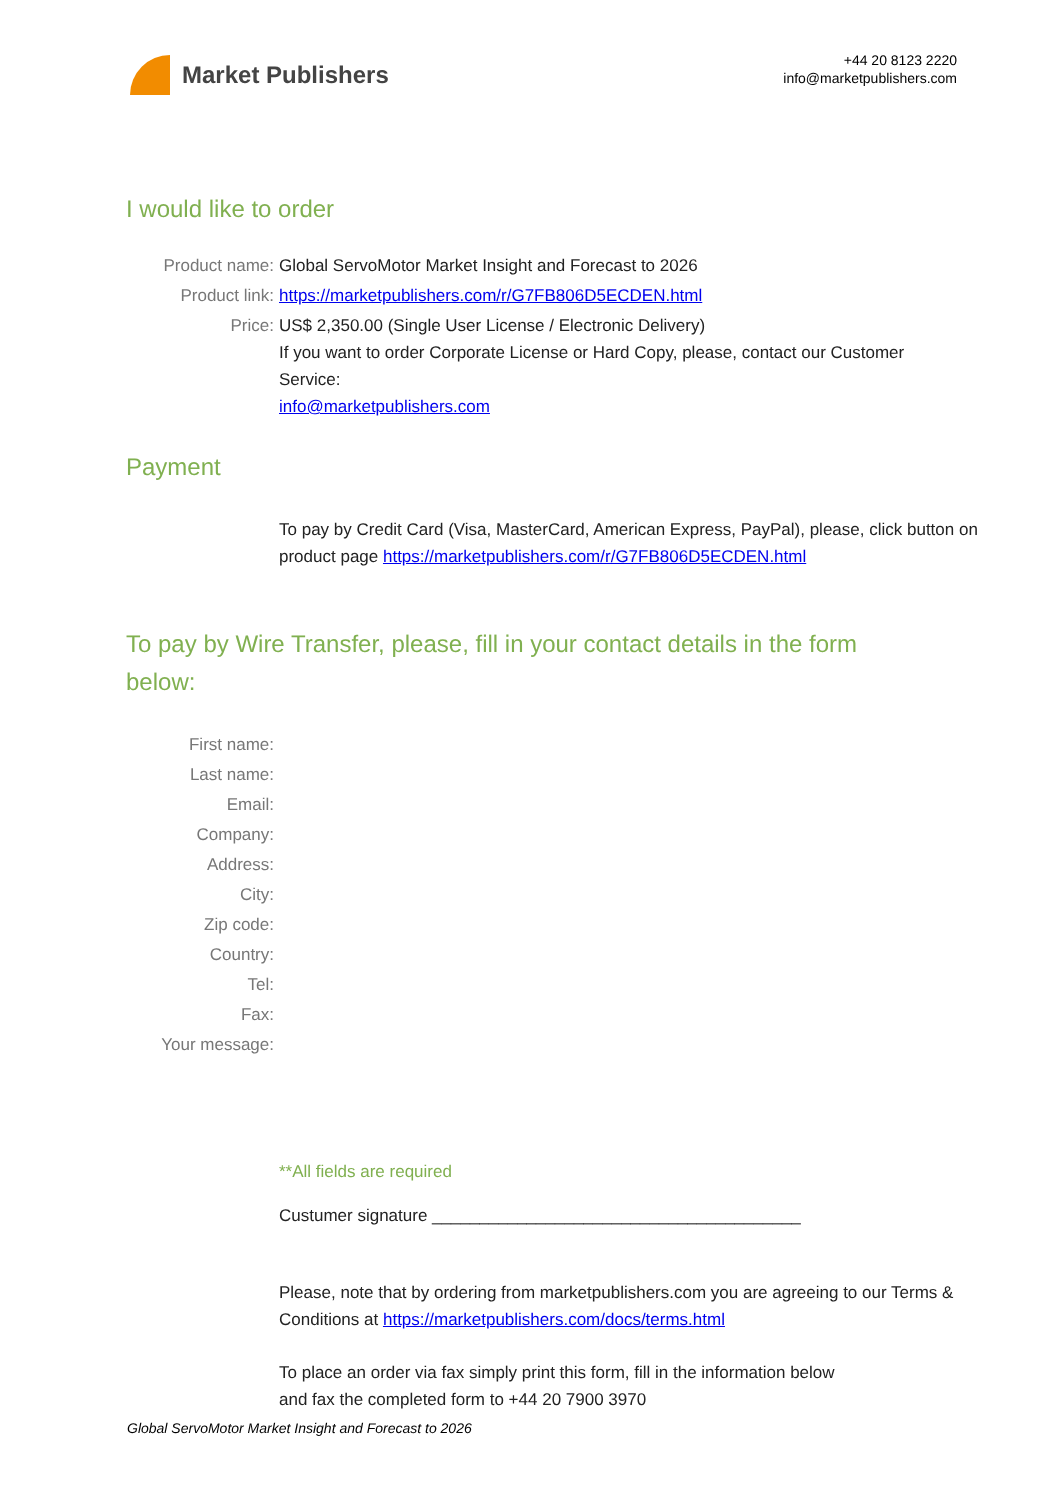Market Publishers
+44 20 8123 2220
info@marketpublishers.com
I would like to order
Product name: Global ServoMotor Market Insight and Forecast to 2026
Product link: https://marketpublishers.com/r/G7FB806D5ECDEN.html
Price: US$ 2,350.00 (Single User License / Electronic Delivery)
If you want to order Corporate License or Hard Copy, please, contact our Customer Service:
info@marketpublishers.com
Payment
To pay by Credit Card (Visa, MasterCard, American Express, PayPal), please, click button on product page https://marketpublishers.com/r/G7FB806D5ECDEN.html
To pay by Wire Transfer, please, fill in your contact details in the form below:
First name:
Last name:
Email:
Company:
Address:
City:
Zip code:
Country:
Tel:
Fax:
Your message:
**All fields are required
Custumer signature _______________________________________
Please, note that by ordering from marketpublishers.com you are agreeing to our Terms & Conditions at https://marketpublishers.com/docs/terms.html
To place an order via fax simply print this form, fill in the information below
and fax the completed form to +44 20 7900 3970
Global ServoMotor Market Insight and Forecast to 2026